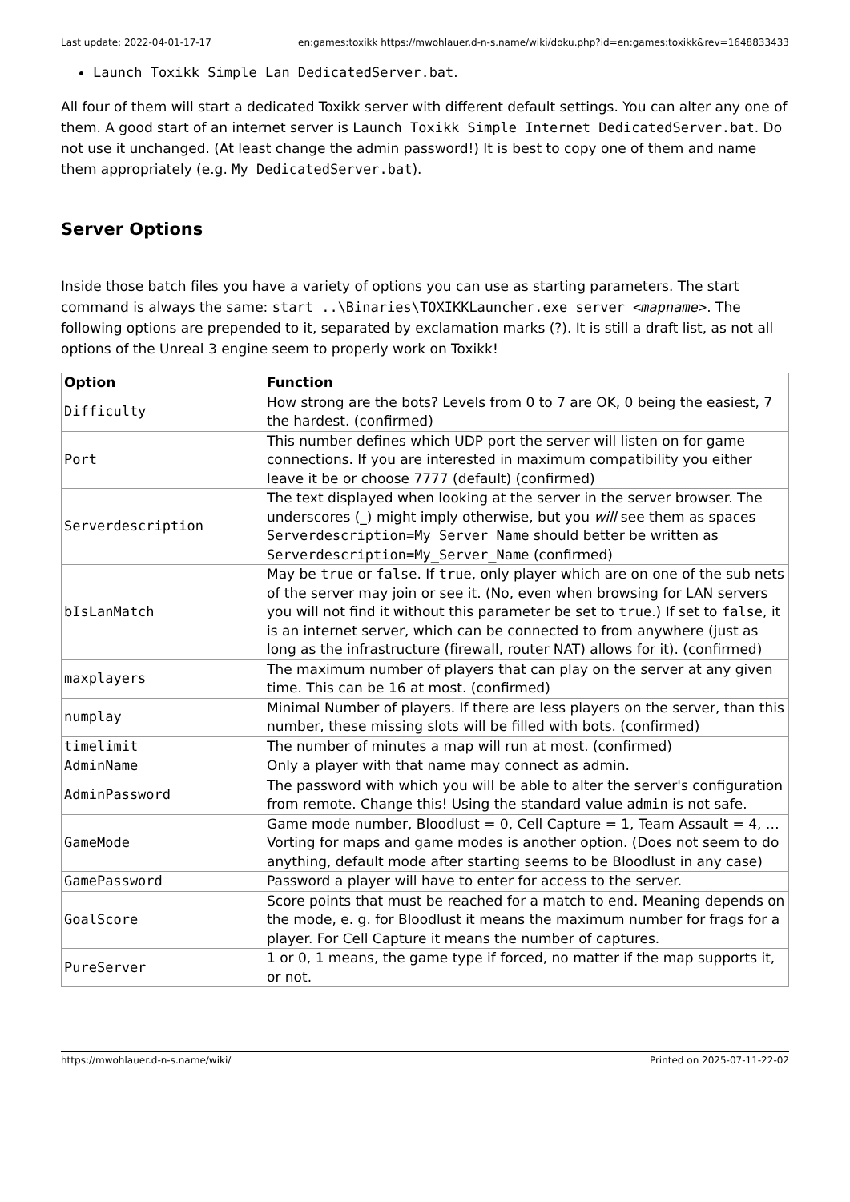Last update: 2022-04-01-17-17 en:games:toxikk https://mwohlauer.d-n-s.name/wiki/doku.php?id=en:games:toxikk&rev=1648833433
Launch Toxikk Simple Lan DedicatedServer.bat.
All four of them will start a dedicated Toxikk server with different default settings. You can alter any one of them. A good start of an internet server is Launch Toxikk Simple Internet DedicatedServer.bat. Do not use it unchanged. (At least change the admin password!) It is best to copy one of them and name them appropriately (e.g. My DedicatedServer.bat).
Server Options
Inside those batch files you have a variety of options you can use as starting parameters. The start command is always the same: start ..\Binaries\TOXIKKLauncher.exe server <mapname>. The following options are prepended to it, separated by exclamation marks (?). It is still a draft list, as not all options of the Unreal 3 engine seem to properly work on Toxikk!
| Option | Function |
| --- | --- |
| Difficulty | How strong are the bots? Levels from 0 to 7 are OK, 0 being the easiest, 7 the hardest. (confirmed) |
| Port | This number defines which UDP port the server will listen on for game connections. If you are interested in maximum compatibility you either leave it be or choose 7777 (default) (confirmed) |
| Serverdescription | The text displayed when looking at the server in the server browser. The underscores (_) might imply otherwise, but you will see them as spaces Serverdescription=My Server Name should better be written as Serverdescription=My_Server_Name (confirmed) |
| bIsLanMatch | May be true or false . If true , only player which are on one of the sub nets of the server may join or see it. (No, even when browsing for LAN servers you will not find it without this parameter be set to true .) If set to false , it is an internet server, which can be connected to from anywhere (just as long as the infrastructure (firewall, router NAT) allows for it). (confirmed) |
| maxplayers | The maximum number of players that can play on the server at any given time. This can be 16 at most. (confirmed) |
| numplay | Minimal Number of players. If there are less players on the server, than this number, these missing slots will be filled with bots. (confirmed) |
| timelimit | The number of minutes a map will run at most. (confirmed) |
| AdminName | Only a player with that name may connect as admin. |
| AdminPassword | The password with which you will be able to alter the server's configuration from remote. Change this! Using the standard value admin is not safe. |
| GameMode | Game mode number, Bloodlust = 0, Cell Capture = 1, Team Assault = 4, … Vorting for maps and game modes is another option. (Does not seem to do anything, default mode after starting seems to be Bloodlust in any case) |
| GamePassword | Password a player will have to enter for access to the server. |
| GoalScore | Score points that must be reached for a match to end. Meaning depends on the mode, e. g. for Bloodlust it means the maximum number for frags for a player. For Cell Capture it means the number of captures. |
| PureServer | 1 or 0, 1 means, the game type if forced, no matter if the map supports it, or not. |
https://mwohlauer.d-n-s.name/wiki/ Printed on 2025-07-11-22-02